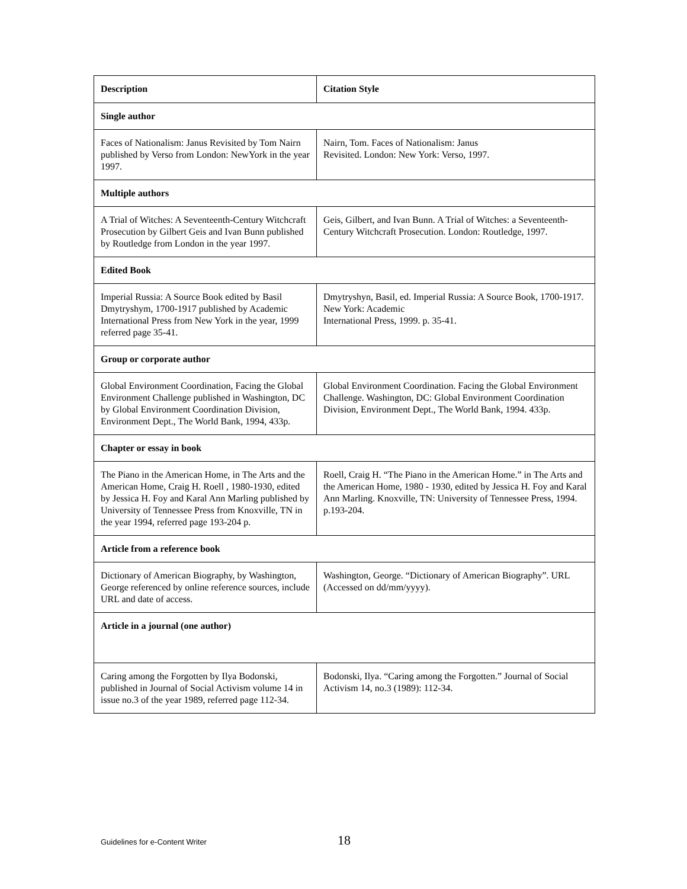| Description | Citation Style |
| --- | --- |
| Single author | |
| Faces of Nationalism: Janus Revisited by Tom Nairn published by Verso from London: NewYork in the year 1997. | Nairn, Tom. Faces of Nationalism: Janus Revisited. London: New York: Verso, 1997. |
| Multiple authors | |
| A Trial of Witches: A Seventeenth-Century Witchcraft Prosecution by Gilbert Geis and Ivan Bunn published by Routledge from London in the year 1997. | Geis, Gilbert, and Ivan Bunn. A Trial of Witches: a Seventeenth-Century Witchcraft Prosecution. London: Routledge, 1997. |
| Edited Book | |
| Imperial Russia: A Source Book edited by Basil Dmytryshym, 1700-1917 published by Academic International Press from New York in the year, 1999 referred page 35-41. | Dmytryshyn, Basil, ed. Imperial Russia: A Source Book, 1700-1917. New York: Academic International Press, 1999. p. 35-41. |
| Group or corporate author | |
| Global Environment Coordination, Facing the Global Environment Challenge published in Washington, DC by Global Environment Coordination Division, Environment Dept., The World Bank, 1994, 433p. | Global Environment Coordination. Facing the Global Environment Challenge. Washington, DC: Global Environment Coordination Division, Environment Dept., The World Bank, 1994. 433p. |
| Chapter or essay in book | |
| The Piano in the American Home, in The Arts and the American Home, Craig H. Roell , 1980-1930, edited by Jessica H. Foy and Karal Ann Marling published by University of Tennessee Press from Knoxville, TN in the year 1994, referred page 193-204 p. | Roell, Craig H. “The Piano in the American Home.” in The Arts and the American Home, 1980 - 1930, edited by Jessica H. Foy and Karal Ann Marling. Knoxville, TN: University of Tennessee Press, 1994. p.193-204. |
| Article from a reference book | |
| Dictionary of American Biography, by Washington, George referenced by online reference sources, include URL and date of access. | Washington, George. “Dictionary of American Biography”. URL (Accessed on dd/mm/yyyy). |
| Article in a journal (one author) | |
| Caring among the Forgotten by Ilya Bodonski, published in Journal of Social Activism volume 14 in issue no.3 of the year 1989, referred page 112-34. | Bodonski, Ilya. “Caring among the Forgotten.” Journal of Social Activism 14, no.3 (1989): 112-34. |
Guidelines for e-Content Writer 18